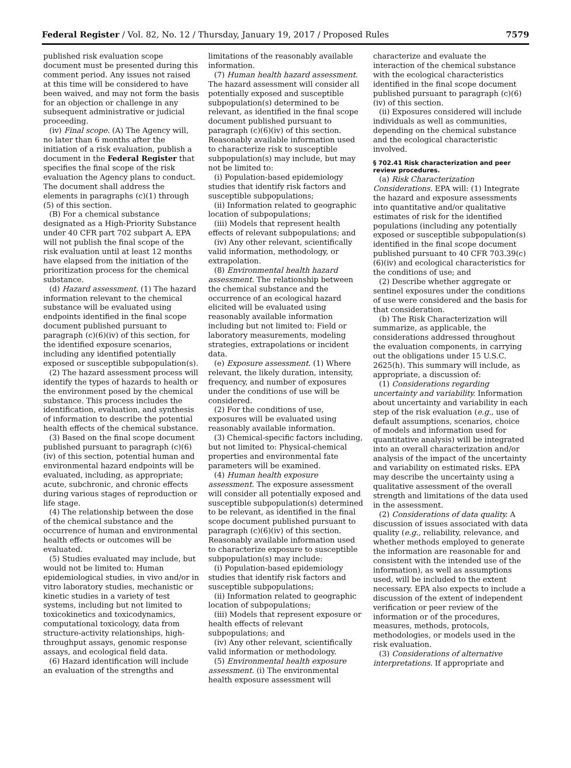Federal Register / Vol. 82, No. 12 / Thursday, January 19, 2017 / Proposed Rules 7579
published risk evaluation scope document must be presented during this comment period. Any issues not raised at this time will be considered to have been waived, and may not form the basis for an objection or challenge in any subsequent administrative or judicial proceeding.
(iv) Final scope. (A) The Agency will, no later than 6 months after the initiation of a risk evaluation, publish a document in the Federal Register that specifies the final scope of the risk evaluation the Agency plans to conduct. The document shall address the elements in paragraphs (c)(1) through (5) of this section.
(B) For a chemical substance designated as a High-Priority Substance under 40 CFR part 702 subpart A, EPA will not publish the final scope of the risk evaluation until at least 12 months have elapsed from the initiation of the prioritization process for the chemical substance.
(d) Hazard assessment. (1) The hazard information relevant to the chemical substance will be evaluated using endpoints identified in the final scope document published pursuant to paragraph (c)(6)(iv) of this section, for the identified exposure scenarios, including any identified potentially exposed or susceptible subpopulation(s).
(2) The hazard assessment process will identify the types of hazards to health or the environment posed by the chemical substance. This process includes the identification, evaluation, and synthesis of information to describe the potential health effects of the chemical substance.
(3) Based on the final scope document published pursuant to paragraph (c)(6)(iv) of this section, potential human and environmental hazard endpoints will be evaluated, including, as appropriate; acute, subchronic, and chronic effects during various stages of reproduction or life stage.
(4) The relationship between the dose of the chemical substance and the occurrence of human and environmental health effects or outcomes will be evaluated.
(5) Studies evaluated may include, but would not be limited to: Human epidemiological studies, in vivo and/or in vitro laboratory studies, mechanistic or kinetic studies in a variety of test systems, including but not limited to toxicokinetics and toxicodynamics, computational toxicology, data from structure-activity relationships, high-throughput assays, genomic response assays, and ecological field data.
(6) Hazard identification will include an evaluation of the strengths and
limitations of the reasonably available information.
(7) Human health hazard assessment. The hazard assessment will consider all potentially exposed and susceptible subpopulation(s) determined to be relevant, as identified in the final scope document published pursuant to paragraph (c)(6)(iv) of this section. Reasonably available information used to characterize risk to susceptible subpopulation(s) may include, but may not be limited to:
(i) Population-based epidemiology studies that identify risk factors and susceptible subpopulations;
(ii) Information related to geographic location of subpopulations;
(iii) Models that represent health effects of relevant subpopulations; and
(iv) Any other relevant, scientifically valid information, methodology, or extrapolation.
(8) Environmental health hazard assessment. The relationship between the chemical substance and the occurrence of an ecological hazard elicited will be evaluated using reasonably available information including but not limited to: Field or laboratory measurements, modeling strategies, extrapolations or incident data.
(e) Exposure assessment. (1) Where relevant, the likely duration, intensity, frequency, and number of exposures under the conditions of use will be considered.
(2) For the conditions of use, exposures will be evaluated using reasonably available information.
(3) Chemical-specific factors including, but not limited to: Physical-chemical properties and environmental fate parameters will be examined.
(4) Human health exposure assessment. The exposure assessment will consider all potentially exposed and susceptible subpopulation(s) determined to be relevant, as identified in the final scope document published pursuant to paragraph (c)(6)(iv) of this section. Reasonably available information used to characterize exposure to susceptible subpopulation(s) may include:
(i) Population-based epidemiology studies that identify risk factors and susceptible subpopulations;
(ii) Information related to geographic location of subpopulations;
(iii) Models that represent exposure or health effects of relevant subpopulations; and
(iv) Any other relevant, scientifically valid information or methodology.
(5) Environmental health exposure assessment. (i) The environmental health exposure assessment will
characterize and evaluate the interaction of the chemical substance with the ecological characteristics identified in the final scope document published pursuant to paragraph (c)(6)(iv) of this section.
(ii) Exposures considered will include individuals as well as communities, depending on the chemical substance and the ecological characteristic involved.
§ 702.41 Risk characterization and peer review procedures.
(a) Risk Characterization Considerations. EPA will: (1) Integrate the hazard and exposure assessments into quantitative and/or qualitative estimates of risk for the identified populations (including any potentially exposed or susceptible subpopulation(s) identified in the final scope document published pursuant to 40 CFR 703.39(c)(6)(iv) and ecological characteristics for the conditions of use; and
(2) Describe whether aggregate or sentinel exposures under the conditions of use were considered and the basis for that consideration.
(b) The Risk Characterization will summarize, as applicable, the considerations addressed throughout the evaluation components, in carrying out the obligations under 15 U.S.C. 2625(h). This summary will include, as appropriate, a discussion of:
(1) Considerations regarding uncertainty and variability. Information about uncertainty and variability in each step of the risk evaluation (e.g., use of default assumptions, scenarios, choice of models and information used for quantitative analysis) will be integrated into an overall characterization and/or analysis of the impact of the uncertainty and variability on estimated risks. EPA may describe the uncertainty using a qualitative assessment of the overall strength and limitations of the data used in the assessment.
(2) Considerations of data quality. A discussion of issues associated with data quality (e.g., reliability, relevance, and whether methods employed to generate the information are reasonable for and consistent with the intended use of the information), as well as assumptions used, will be included to the extent necessary. EPA also expects to include a discussion of the extent of independent verification or peer review of the information or of the procedures, measures, methods, protocols, methodologies, or models used in the risk evaluation.
(3) Considerations of alternative interpretations. If appropriate and